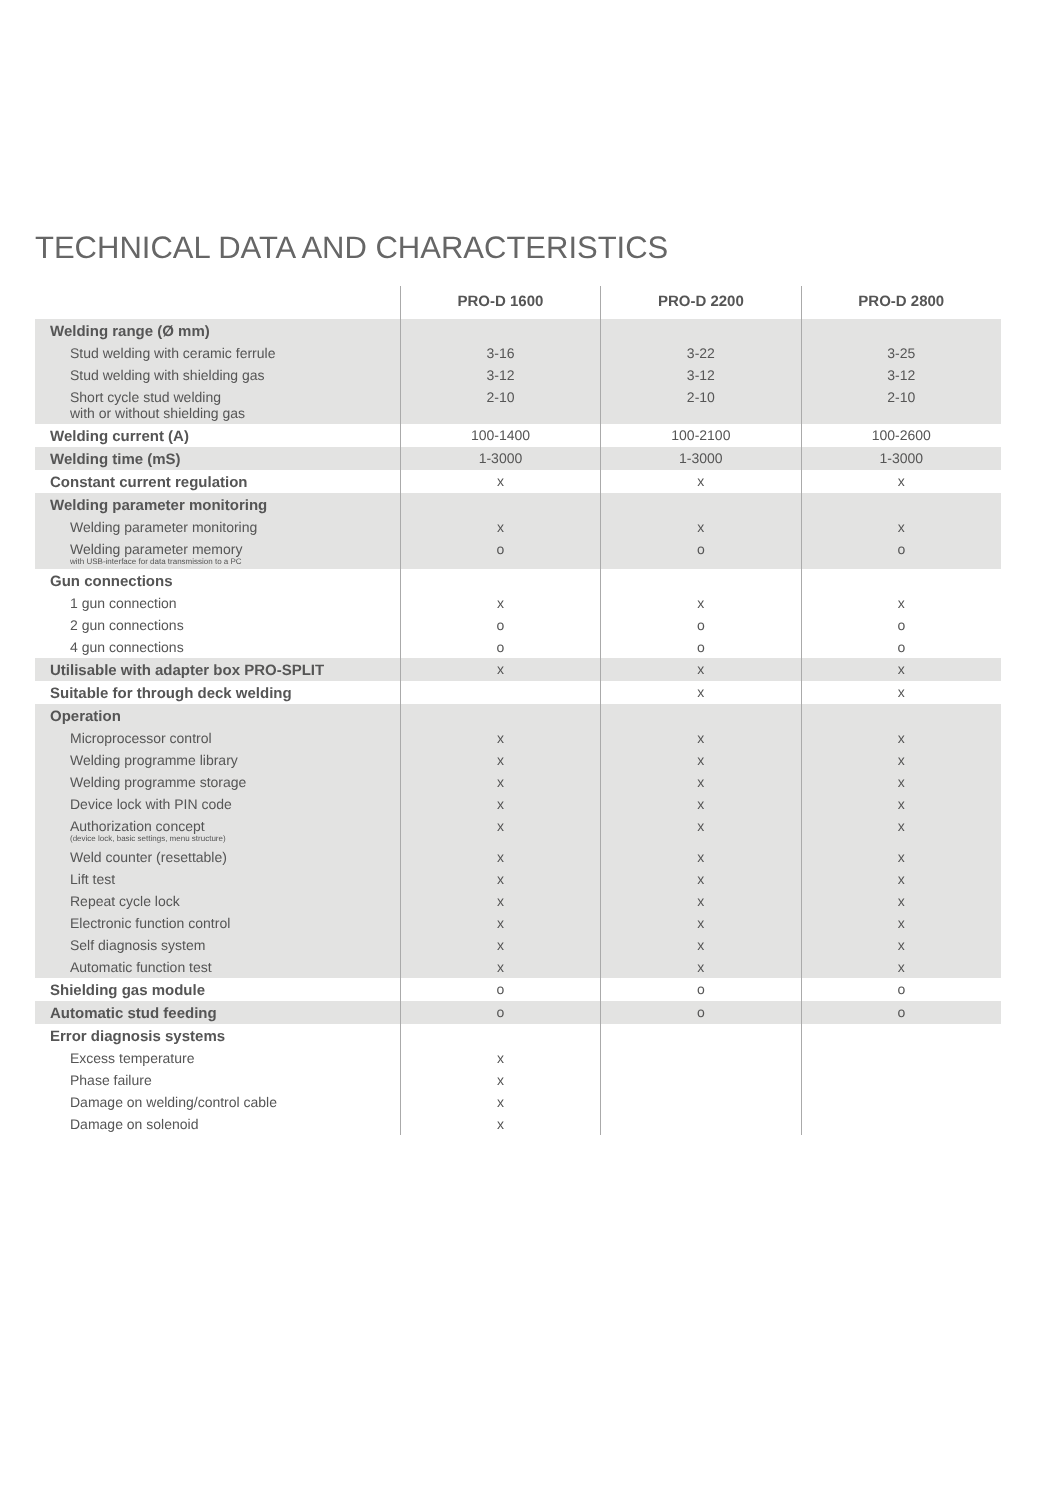TECHNICAL DATA AND CHARACTERISTICS
| | PRO-D 1600 | PRO-D 2200 | PRO-D 2800 |
| --- | --- | --- | --- |
| Welding range (Ø mm) | | | |
| Stud welding with ceramic ferrule | 3-16 | 3-22 | 3-25 |
| Stud welding with shielding gas | 3-12 | 3-12 | 3-12 |
| Short cycle stud welding with or without shielding gas | 2-10 | 2-10 | 2-10 |
| Welding current (A) | 100-1400 | 100-2100 | 100-2600 |
| Welding time (mS) | 1-3000 | 1-3000 | 1-3000 |
| Constant current regulation | x | x | x |
| Welding parameter monitoring | | | |
| Welding parameter monitoring | x | x | x |
| Welding parameter memory with USB-interface for data transmission to a PC | o | o | o |
| Gun connections | | | |
| 1 gun connection | x | x | x |
| 2 gun connections | o | o | o |
| 4 gun connections | o | o | o |
| Utilisable with adapter box PRO-SPLIT | x | x | x |
| Suitable for through deck welding | | x | x |
| Operation | | | |
| Microprocessor control | x | x | x |
| Welding programme library | x | x | x |
| Welding programme storage | x | x | x |
| Device lock with PIN code | x | x | x |
| Authorization concept (device lock, basic settings, menu structure) | x | x | x |
| Weld counter (resettable) | x | x | x |
| Lift test | x | x | x |
| Repeat cycle lock | x | x | x |
| Electronic function control | x | x | x |
| Self diagnosis system | x | x | x |
| Automatic function test | x | x | x |
| Shielding gas module | o | o | o |
| Automatic stud feeding | o | o | o |
| Error diagnosis systems | | | |
| Excess temperature | x | | |
| Phase failure | x | | |
| Damage on welding/control cable | x | | |
| Damage on solenoid | x | | |